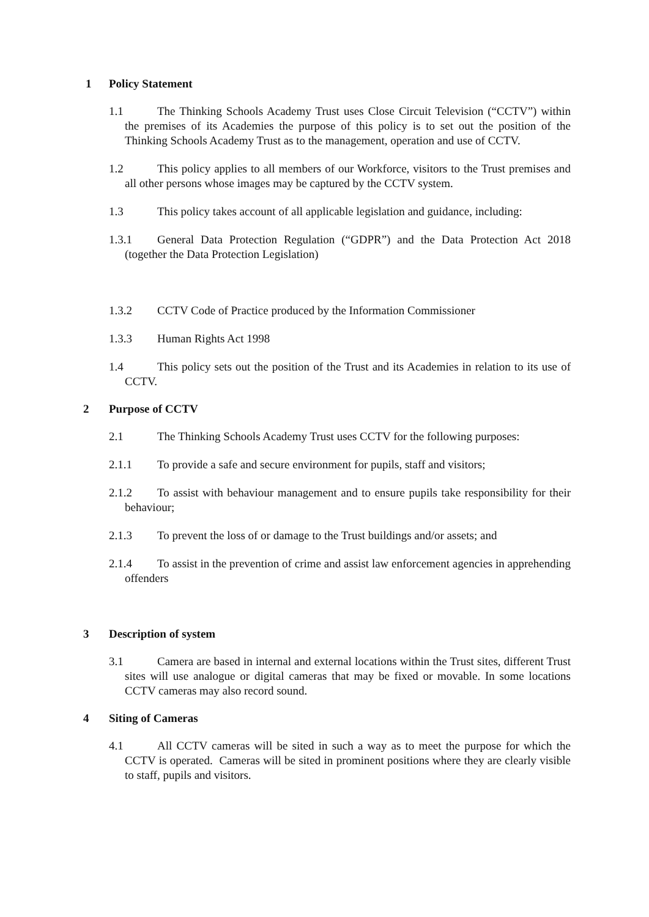1 Policy Statement
1.1 The Thinking Schools Academy Trust uses Close Circuit Television (“CCTV”) within the premises of its Academies the purpose of this policy is to set out the position of the Thinking Schools Academy Trust as to the management, operation and use of CCTV.
1.2 This policy applies to all members of our Workforce, visitors to the Trust premises and all other persons whose images may be captured by the CCTV system.
1.3 This policy takes account of all applicable legislation and guidance, including:
1.3.1 General Data Protection Regulation (“GDPR”) and the Data Protection Act 2018 (together the Data Protection Legislation)
1.3.2 CCTV Code of Practice produced by the Information Commissioner
1.3.3 Human Rights Act 1998
1.4 This policy sets out the position of the Trust and its Academies in relation to its use of CCTV.
2 Purpose of CCTV
2.1 The Thinking Schools Academy Trust uses CCTV for the following purposes:
2.1.1 To provide a safe and secure environment for pupils, staff and visitors;
2.1.2 To assist with behaviour management and to ensure pupils take responsibility for their behaviour;
2.1.3 To prevent the loss of or damage to the Trust buildings and/or assets; and
2.1.4 To assist in the prevention of crime and assist law enforcement agencies in apprehending offenders
3 Description of system
3.1 Camera are based in internal and external locations within the Trust sites, different Trust sites will use analogue or digital cameras that may be fixed or movable. In some locations CCTV cameras may also record sound.
4 Siting of Cameras
4.1 All CCTV cameras will be sited in such a way as to meet the purpose for which the CCTV is operated. Cameras will be sited in prominent positions where they are clearly visible to staff, pupils and visitors.